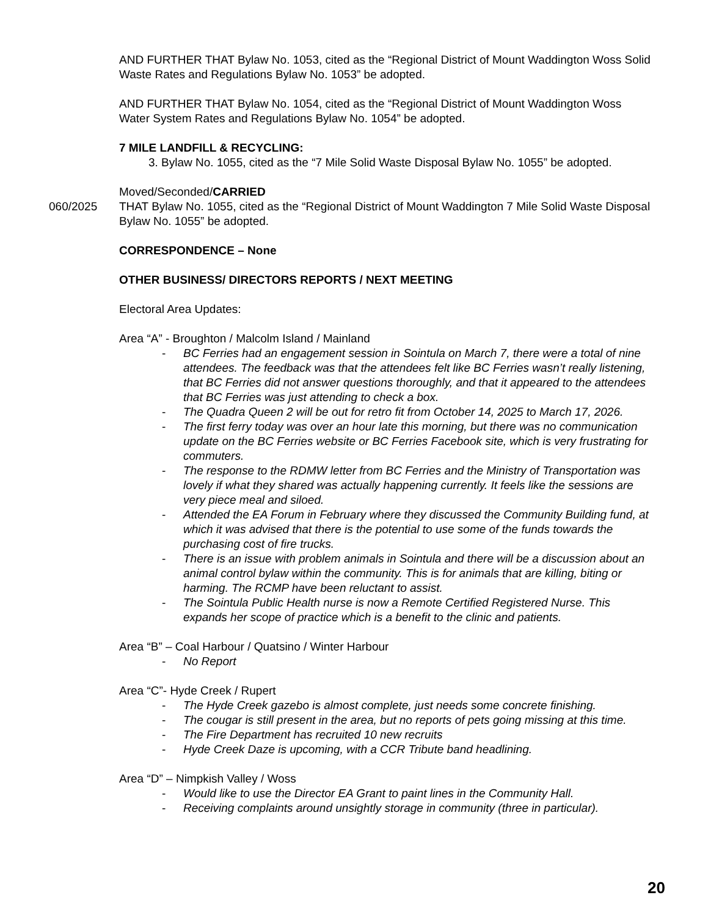AND FURTHER THAT Bylaw No. 1053, cited as the “Regional District of Mount Waddington Woss Solid Waste Rates and Regulations Bylaw No. 1053” be adopted.
AND FURTHER THAT Bylaw No. 1054, cited as the “Regional District of Mount Waddington Woss Water System Rates and Regulations Bylaw No. 1054” be adopted.
7 MILE LANDFILL & RECYCLING:
3. Bylaw No. 1055, cited as the “7 Mile Solid Waste Disposal Bylaw No. 1055” be adopted.
Moved/Seconded/CARRIED
060/2025 THAT Bylaw No. 1055, cited as the “Regional District of Mount Waddington 7 Mile Solid Waste Disposal Bylaw No. 1055” be adopted.
CORRESPONDENCE – None
OTHER BUSINESS/ DIRECTORS REPORTS / NEXT MEETING
Electoral Area Updates:
Area “A” - Broughton / Malcolm Island / Mainland
- BC Ferries had an engagement session in Sointula on March 7, there were a total of nine attendees. The feedback was that the attendees felt like BC Ferries wasn’t really listening, that BC Ferries did not answer questions thoroughly, and that it appeared to the attendees that BC Ferries was just attending to check a box.
- The Quadra Queen 2 will be out for retro fit from October 14, 2025 to March 17, 2026.
- The first ferry today was over an hour late this morning, but there was no communication update on the BC Ferries website or BC Ferries Facebook site, which is very frustrating for commuters.
- The response to the RDMW letter from BC Ferries and the Ministry of Transportation was lovely if what they shared was actually happening currently. It feels like the sessions are very piece meal and siloed.
- Attended the EA Forum in February where they discussed the Community Building fund, at which it was advised that there is the potential to use some of the funds towards the purchasing cost of fire trucks.
- There is an issue with problem animals in Sointula and there will be a discussion about an animal control bylaw within the community. This is for animals that are killing, biting or harming. The RCMP have been reluctant to assist.
- The Sointula Public Health nurse is now a Remote Certified Registered Nurse. This expands her scope of practice which is a benefit to the clinic and patients.
Area “B” – Coal Harbour / Quatsino / Winter Harbour
- No Report
Area “C”- Hyde Creek / Rupert
- The Hyde Creek gazebo is almost complete, just needs some concrete finishing.
- The cougar is still present in the area, but no reports of pets going missing at this time.
- The Fire Department has recruited 10 new recruits
- Hyde Creek Daze is upcoming, with a CCR Tribute band headlining.
Area “D” – Nimpkish Valley / Woss
- Would like to use the Director EA Grant to paint lines in the Community Hall.
- Receiving complaints around unsightly storage in community (three in particular).
20